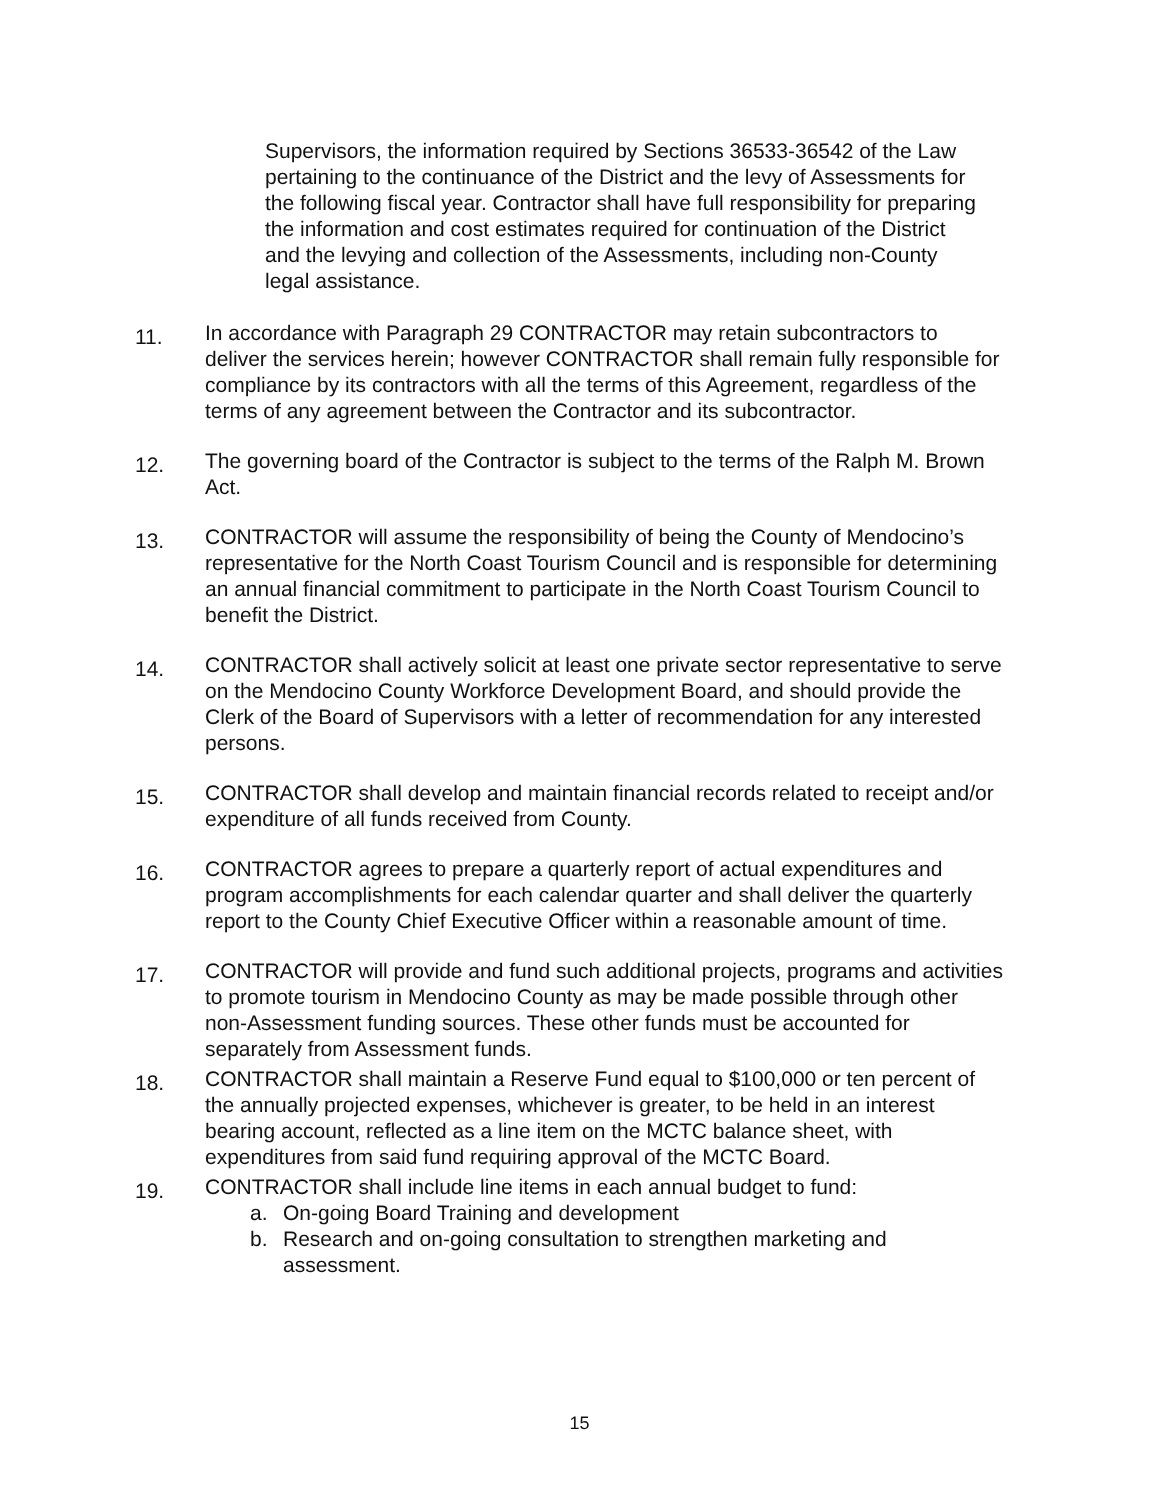Supervisors, the information required by Sections 36533-36542 of the Law pertaining to the continuance of the District and the levy of Assessments for the following fiscal year. Contractor shall have full responsibility for preparing the information and cost estimates required for continuation of the District and the levying and collection of the Assessments, including non-County legal assistance.
11.
In accordance with Paragraph 29 CONTRACTOR may retain subcontractors to deliver the services herein; however CONTRACTOR shall remain fully responsible for compliance by its contractors with all the terms of this Agreement, regardless of the terms of any agreement between the Contractor and its subcontractor.
12.
The governing board of the Contractor is subject to the terms of the Ralph M. Brown Act.
13.
CONTRACTOR will assume the responsibility of being the County of Mendocino’s representative for the North Coast Tourism Council and is responsible for determining an annual financial commitment to participate in the North Coast Tourism Council to benefit the District.
14.
CONTRACTOR shall actively solicit at least one private sector representative to serve on the Mendocino County Workforce Development Board, and should provide the Clerk of the Board of Supervisors with a letter of recommendation for any interested persons.
15.
CONTRACTOR shall develop and maintain financial records related to receipt and/or expenditure of all funds received from County.
16.
CONTRACTOR agrees to prepare a quarterly report of actual expenditures and program accomplishments for each calendar quarter and shall deliver the quarterly report to the County Chief Executive Officer within a reasonable amount of time.
17.
CONTRACTOR will provide and fund such additional projects, programs and activities to promote tourism in Mendocino County as may be made possible through other non-Assessment funding sources. These other funds must be accounted for separately from Assessment funds.
18.
CONTRACTOR shall maintain a Reserve Fund equal to $100,000 or ten percent of the annually projected expenses, whichever is greater, to be held in an interest bearing account, reflected as a line item on the MCTC balance sheet, with expenditures from said fund requiring approval of the MCTC Board.
19.
CONTRACTOR shall include line items in each annual budget to fund:
a. On-going Board Training and development
b. Research and on-going consultation to strengthen marketing and assessment.
15